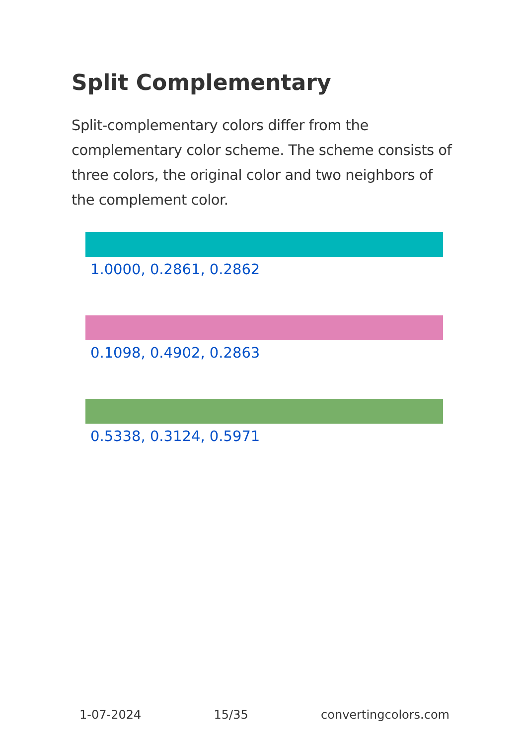Split Complementary
Split-complementary colors differ from the complementary color scheme. The scheme consists of three colors, the original color and two neighbors of the complement color.
1.0000, 0.2861, 0.2862
0.1098, 0.4902, 0.2863
0.5338, 0.3124, 0.5971
1-07-2024 15/35 convertingcolors.com